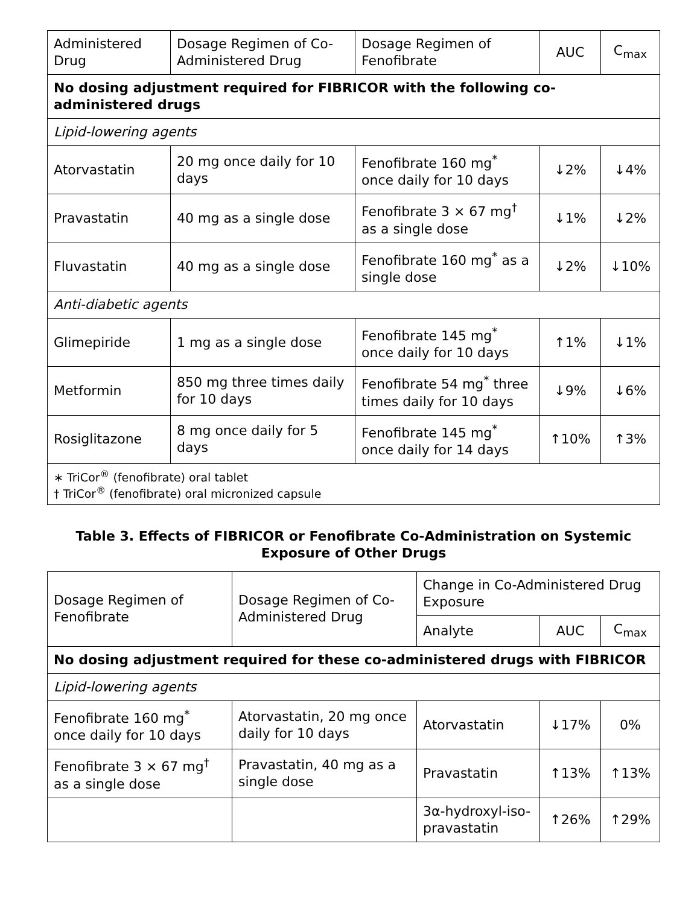| Administered Drug | Dosage Regimen of Co-Administered Drug | Dosage Regimen of Fenofibrate | AUC | C<sub>max</sub> |
| --- | --- | --- | --- | --- |
| No dosing adjustment required for FIBRICOR with the following co-administered drugs | | | | |
| Lipid-lowering agents | | | | |
| Atorvastatin | 20 mg once daily for 10 days | Fenofibrate 160 mg<sup>*</sup> once daily for 10 days | ↓2% | ↓4% |
| Pravastatin | 40 mg as a single dose | Fenofibrate 3 × 67 mg<sup>†</sup> as a single dose | ↓1% | ↓2% |
| Fluvastatin | 40 mg as a single dose | Fenofibrate 160 mg<sup>*</sup> as a single dose | ↓2% | ↓10% |
| Anti-diabetic agents | | | | |
| Glimepiride | 1 mg as a single dose | Fenofibrate 145 mg<sup>*</sup> once daily for 10 days | ↑1% | ↓1% |
| Metformin | 850 mg three times daily for 10 days | Fenofibrate 54 mg<sup>*</sup> three times daily for 10 days | ↓9% | ↓6% |
| Rosiglitazone | 8 mg once daily for 5 days | Fenofibrate 145 mg<sup>*</sup> once daily for 14 days | ↑10% | ↑3% |
| ∗ TriCor<sup>®</sup> (fenofibrate) oral tablet † TriCor<sup>®</sup> (fenofibrate) oral micronized capsule | | | | |
Table 3. Effects of FIBRICOR or Fenofibrate Co-Administration on Systemic Exposure of Other Drugs
| Dosage Regimen of Fenofibrate | Dosage Regimen of Co-Administered Drug | Change in Co-Administered Drug Exposure | | |
| --- | --- | --- | --- | --- |
| | | Analyte | AUC | C<sub>max</sub> |
| No dosing adjustment required for these co-administered drugs with FIBRICOR | | | | |
| Lipid-lowering agents | | | | |
| Fenofibrate 160 mg<sup>*</sup> once daily for 10 days | Atorvastatin, 20 mg once daily for 10 days | Atorvastatin | ↓17% | 0% |
| Fenofibrate 3 × 67 mg<sup>†</sup> as a single dose | Pravastatin, 40 mg as a single dose | Pravastatin | ↑13% | ↑13% |
| | | 3α-hydroxyl-iso-pravastatin | ↑26% | ↑29% |